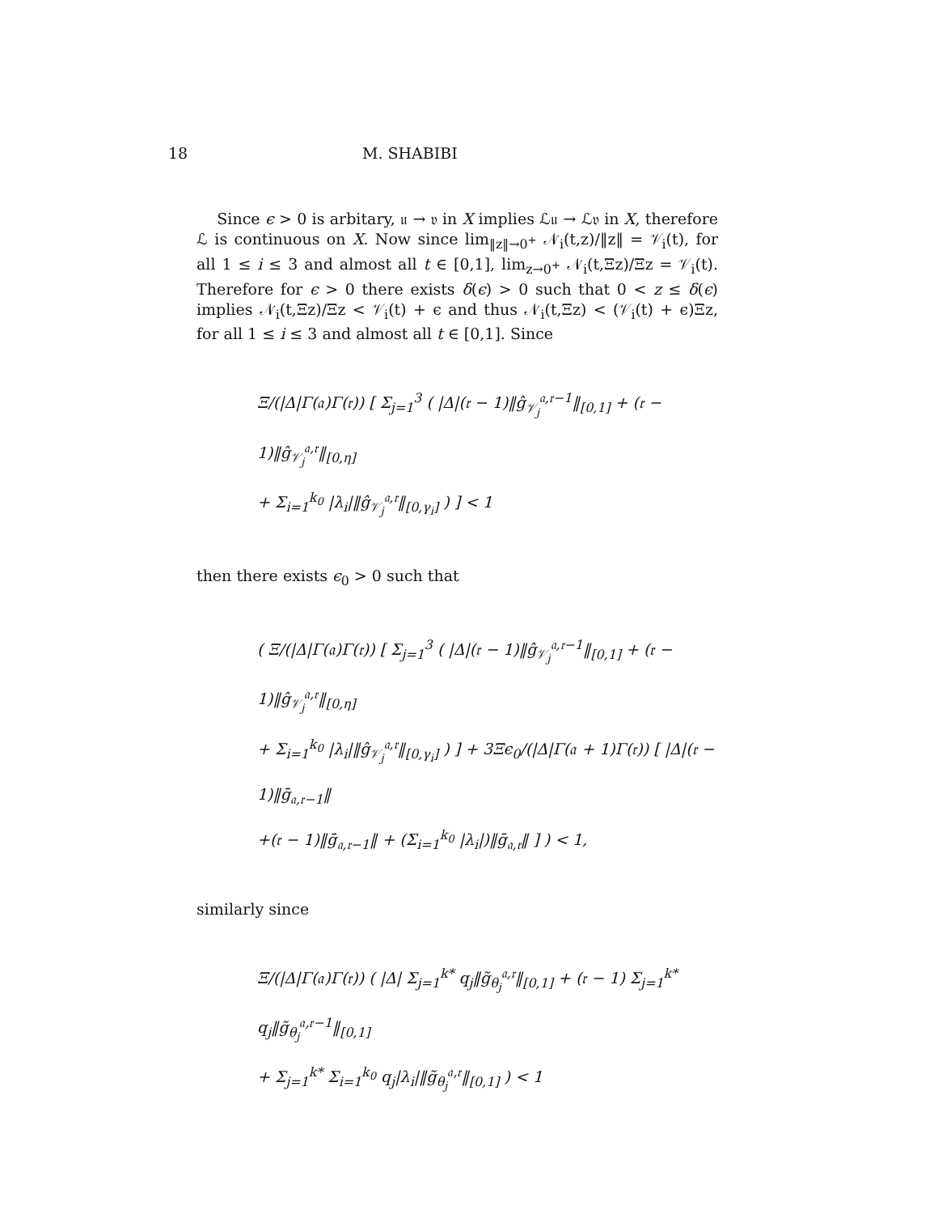18 M. SHABIBI
Since ϵ > 0 is arbitary, 𝔲 → 𝔳 in X implies ℒ𝔲 → ℒ𝔳 in X, therefore ℒ is continuous on X. Now since lim<sub>‖z‖→0<sup>+</sup></sub> 𝒩<sub>i</sub>(t,z)/‖z‖ = 𝒱<sub>i</sub>(t), for all 1 ≤ i ≤ 3 and almost all t ∈ [0,1], lim<sub>z→0<sup>+</sup></sub> 𝒩<sub>i</sub>(t,Ξz)/Ξz = 𝒱<sub>i</sub>(t). Therefore for ϵ > 0 there exists δ(ϵ) > 0 such that 0 < z ≤ δ(ϵ) implies 𝒩<sub>i</sub>(t,Ξz)/Ξz < 𝒱<sub>i</sub>(t) + ϵ and thus 𝒩<sub>i</sub>(t,Ξz) < (𝒱<sub>i</sub>(t) + ϵ)Ξz, for all 1 ≤ i ≤ 3 and almost all t ∈ [0,1]. Since
Ξ/(|Δ|Γ(𝔞)Γ(𝔯)) [ Σ<sub>j=1</sub><sup>3</sup> ( |Δ|(𝔯 − 1)‖ĝ<sub>𝒱<sub>j</sub></sub><sup>𝔞,𝔯−1</sup>‖<sub>[0,1]</sub> + (𝔯 − 1)‖ĝ<sub>𝒱<sub>j</sub></sub><sup>𝔞,𝔯</sup>‖<sub>[0,η]</sub>
+ Σ<sub>i=1</sub><sup>k<sub>0</sub></sup> |λ<sub>i</sub>|‖ĝ<sub>𝒱<sub>j</sub></sub><sup>𝔞,𝔯</sup>‖<sub>[0,γ<sub>i</sub>]</sub> ) ] < 1
then there exists ϵ<sub>0</sub> > 0 such that
( Ξ/(|Δ|Γ(𝔞)Γ(𝔯)) [ Σ<sub>j=1</sub><sup>3</sup> ( |Δ|(𝔯 − 1)‖ĝ<sub>𝒱<sub>j</sub></sub><sup>𝔞,𝔯−1</sup>‖<sub>[0,1]</sub> + (𝔯 − 1)‖ĝ<sub>𝒱<sub>j</sub></sub><sup>𝔞,𝔯</sup>‖<sub>[0,η]</sub>
+ Σ<sub>i=1</sub><sup>k<sub>0</sub></sup> |λ<sub>i</sub>|‖ĝ<sub>𝒱<sub>j</sub></sub><sup>𝔞,𝔯</sup>‖<sub>[0,γ<sub>i</sub>]</sub> ) ] + 3Ξϵ<sub>0</sub>/(|Δ|Γ(𝔞 + 1)Γ(𝔯)) [ |Δ|(𝔯 − 1)‖ḡ<sub>𝔞,𝔯−1</sub>‖
+(𝔯 − 1)‖ḡ<sub>𝔞,𝔯−1</sub>‖ + (Σ<sub>i=1</sub><sup>k<sub>0</sub></sup> |λ<sub>i</sub>|)‖ḡ<sub>𝔞,𝔯</sub>‖ ] ) < 1,
similarly since
Ξ/(|Δ|Γ(𝔞)Γ(𝔯)) ( |Δ| Σ<sub>j=1</sub><sup>k*</sup> q<sub>j</sub>‖g̃<sub>θ<sub>j</sub></sub><sup>𝔞,𝔯</sup>‖<sub>[0,1]</sub> + (𝔯 − 1) Σ<sub>j=1</sub><sup>k*</sup> q<sub>j</sub>‖g̃<sub>θ<sub>j</sub></sub><sup>𝔞,𝔯−1</sup>‖<sub>[0,1]</sub>
+ Σ<sub>j=1</sub><sup>k*</sup> Σ<sub>i=1</sub><sup>k<sub>0</sub></sup> q<sub>j</sub>|λ<sub>i</sub>|‖g̃<sub>θ<sub>j</sub></sub><sup>𝔞,𝔯</sup>‖<sub>[0,1]</sub> ) < 1